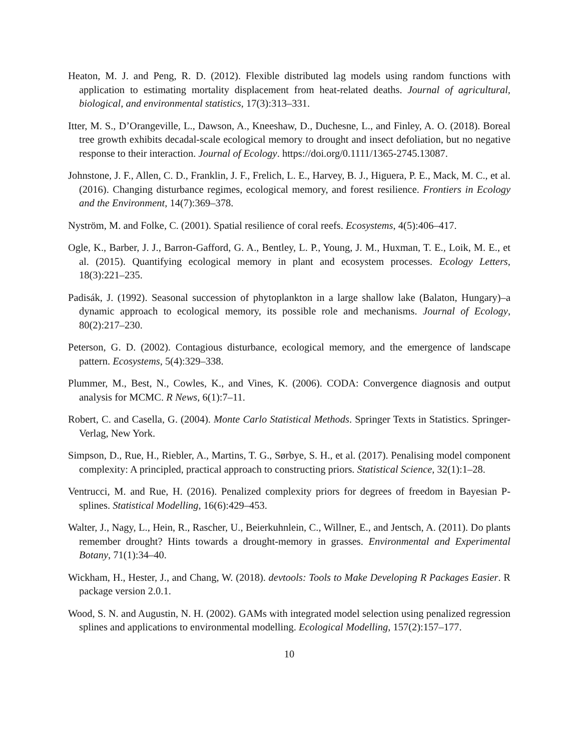Heaton, M. J. and Peng, R. D. (2012). Flexible distributed lag models using random functions with application to estimating mortality displacement from heat-related deaths. Journal of agricultural, biological, and environmental statistics, 17(3):313–331.
Itter, M. S., D’Orangeville, L., Dawson, A., Kneeshaw, D., Duchesne, L., and Finley, A. O. (2018). Boreal tree growth exhibits decadal-scale ecological memory to drought and insect defoliation, but no negative response to their interaction. Journal of Ecology. https://doi.org/0.1111/1365-2745.13087.
Johnstone, J. F., Allen, C. D., Franklin, J. F., Frelich, L. E., Harvey, B. J., Higuera, P. E., Mack, M. C., et al. (2016). Changing disturbance regimes, ecological memory, and forest resilience. Frontiers in Ecology and the Environment, 14(7):369–378.
Nyström, M. and Folke, C. (2001). Spatial resilience of coral reefs. Ecosystems, 4(5):406–417.
Ogle, K., Barber, J. J., Barron-Gafford, G. A., Bentley, L. P., Young, J. M., Huxman, T. E., Loik, M. E., et al. (2015). Quantifying ecological memory in plant and ecosystem processes. Ecology Letters, 18(3):221–235.
Padisák, J. (1992). Seasonal succession of phytoplankton in a large shallow lake (Balaton, Hungary)–a dynamic approach to ecological memory, its possible role and mechanisms. Journal of Ecology, 80(2):217–230.
Peterson, G. D. (2002). Contagious disturbance, ecological memory, and the emergence of landscape pattern. Ecosystems, 5(4):329–338.
Plummer, M., Best, N., Cowles, K., and Vines, K. (2006). CODA: Convergence diagnosis and output analysis for MCMC. R News, 6(1):7–11.
Robert, C. and Casella, G. (2004). Monte Carlo Statistical Methods. Springer Texts in Statistics. Springer-Verlag, New York.
Simpson, D., Rue, H., Riebler, A., Martins, T. G., Sørbye, S. H., et al. (2017). Penalising model component complexity: A principled, practical approach to constructing priors. Statistical Science, 32(1):1–28.
Ventrucci, M. and Rue, H. (2016). Penalized complexity priors for degrees of freedom in Bayesian P-splines. Statistical Modelling, 16(6):429–453.
Walter, J., Nagy, L., Hein, R., Rascher, U., Beierkuhnlein, C., Willner, E., and Jentsch, A. (2011). Do plants remember drought? Hints towards a drought-memory in grasses. Environmental and Experimental Botany, 71(1):34–40.
Wickham, H., Hester, J., and Chang, W. (2018). devtools: Tools to Make Developing R Packages Easier. R package version 2.0.1.
Wood, S. N. and Augustin, N. H. (2002). GAMs with integrated model selection using penalized regression splines and applications to environmental modelling. Ecological Modelling, 157(2):157–177.
10